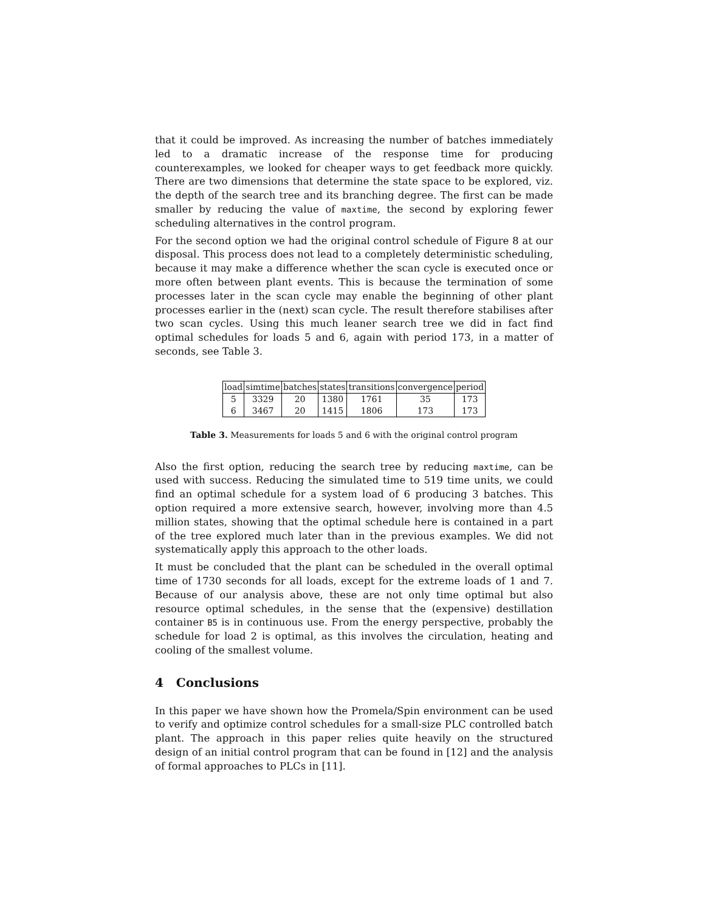that it could be improved. As increasing the number of batches immediately led to a dramatic increase of the response time for producing counterexamples, we looked for cheaper ways to get feedback more quickly. There are two dimensions that determine the state space to be explored, viz. the depth of the search tree and its branching degree. The first can be made smaller by reducing the value of maxtime, the second by exploring fewer scheduling alternatives in the control program.
For the second option we had the original control schedule of Figure 8 at our disposal. This process does not lead to a completely deterministic scheduling, because it may make a difference whether the scan cycle is executed once or more often between plant events. This is because the termination of some processes later in the scan cycle may enable the beginning of other plant processes earlier in the (next) scan cycle. The result therefore stabilises after two scan cycles. Using this much leaner search tree we did in fact find optimal schedules for loads 5 and 6, again with period 173, in a matter of seconds, see Table 3.
| load | simtime | batches | states | transitions | convergence | period |
| --- | --- | --- | --- | --- | --- | --- |
| 5 | 3329 | 20 | 1380 | 1761 | 35 | 173 |
| 6 | 3467 | 20 | 1415 | 1806 | 173 | 173 |
Table 3. Measurements for loads 5 and 6 with the original control program
Also the first option, reducing the search tree by reducing maxtime, can be used with success. Reducing the simulated time to 519 time units, we could find an optimal schedule for a system load of 6 producing 3 batches. This option required a more extensive search, however, involving more than 4.5 million states, showing that the optimal schedule here is contained in a part of the tree explored much later than in the previous examples. We did not systematically apply this approach to the other loads.
It must be concluded that the plant can be scheduled in the overall optimal time of 1730 seconds for all loads, except for the extreme loads of 1 and 7. Because of our analysis above, these are not only time optimal but also resource optimal schedules, in the sense that the (expensive) destillation container B5 is in continuous use. From the energy perspective, probably the schedule for load 2 is optimal, as this involves the circulation, heating and cooling of the smallest volume.
4 Conclusions
In this paper we have shown how the Promela/Spin environment can be used to verify and optimize control schedules for a small-size PLC controlled batch plant. The approach in this paper relies quite heavily on the structured design of an initial control program that can be found in [12] and the analysis of formal approaches to PLCs in [11].